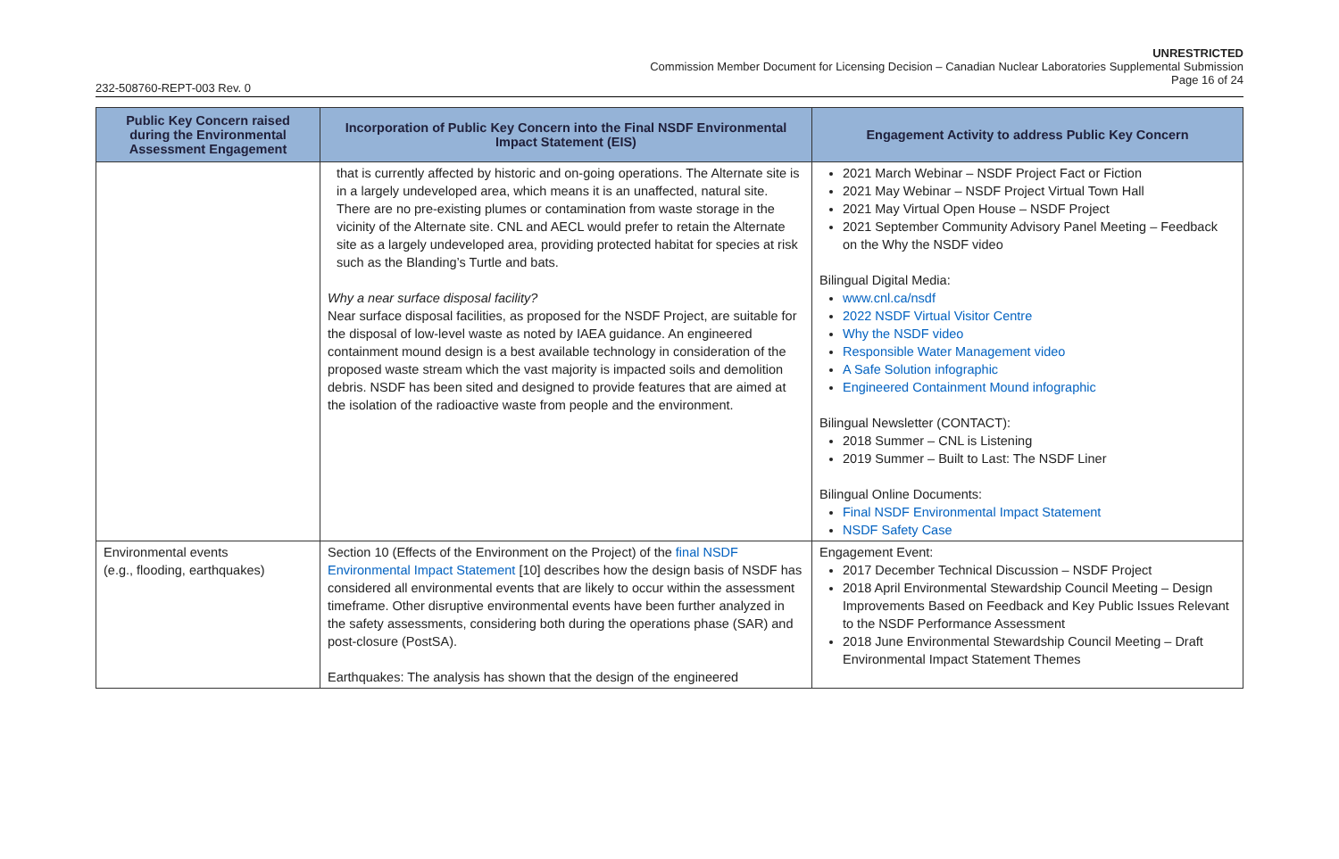UNRESTRICTED
Commission Member Document for Licensing Decision – Canadian Nuclear Laboratories Supplemental Submission
Page 16 of 24
232-508760-REPT-003 Rev. 0
| Public Key Concern raised during the Environmental Assessment Engagement | Incorporation of Public Key Concern into the Final NSDF Environmental Impact Statement (EIS) | Engagement Activity to address Public Key Concern |
| --- | --- | --- |
| | that is currently affected by historic and on-going operations. The Alternate site is in a largely undeveloped area, which means it is an unaffected, natural site. There are no pre-existing plumes or contamination from waste storage in the vicinity of the Alternate site. CNL and AECL would prefer to retain the Alternate site as a largely undeveloped area, providing protected habitat for species at risk such as the Blanding’s Turtle and bats. Why a near surface disposal facility? Near surface disposal facilities, as proposed for the NSDF Project, are suitable for the disposal of low-level waste as noted by IAEA guidance. An engineered containment mound design is a best available technology in consideration of the proposed waste stream which the vast majority is impacted soils and demolition debris. NSDF has been sited and designed to provide features that are aimed at the isolation of the radioactive waste from people and the environment. | 2021 March Webinar – NSDF Project Fact or Fiction 2021 May Webinar – NSDF Project Virtual Town Hall 2021 May Virtual Open House – NSDF Project 2021 September Community Advisory Panel Meeting – Feedback on the Why the NSDF video Bilingual Digital Media: www.cnl.ca/nsdf 2022 NSDF Virtual Visitor Centre Why the NSDF video Responsible Water Management video A Safe Solution infographic Engineered Containment Mound infographic Bilingual Newsletter (CONTACT): 2018 Summer – CNL is Listening 2019 Summer – Built to Last: The NSDF Liner Bilingual Online Documents: Final NSDF Environmental Impact Statement NSDF Safety Case |
| Environmental events (e.g., flooding, earthquakes) | Section 10 (Effects of the Environment on the Project) of the final NSDF Environmental Impact Statement [10] describes how the design basis of NSDF has considered all environmental events that are likely to occur within the assessment timeframe. Other disruptive environmental events have been further analyzed in the safety assessments, considering both during the operations phase (SAR) and post-closure (PostSA). Earthquakes: The analysis has shown that the design of the engineered | Engagement Event: 2017 December Technical Discussion – NSDF Project 2018 April Environmental Stewardship Council Meeting – Design Improvements Based on Feedback and Key Public Issues Relevant to the NSDF Performance Assessment 2018 June Environmental Stewardship Council Meeting – Draft Environmental Impact Statement Themes |